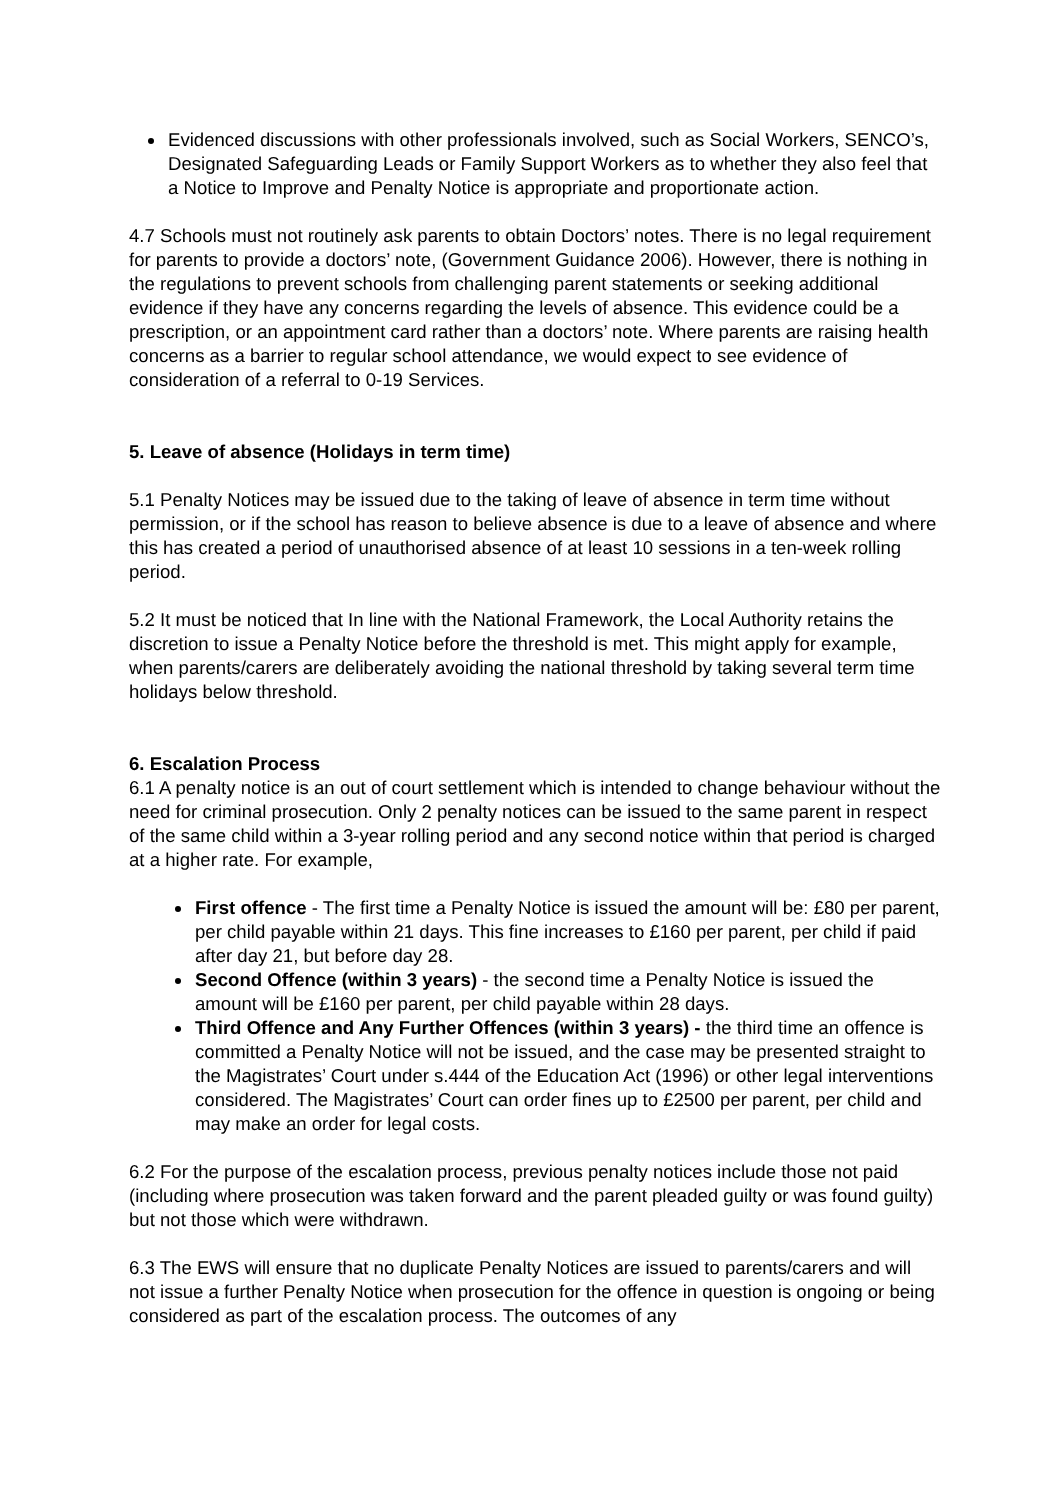Evidenced discussions with other professionals involved, such as Social Workers, SENCO’s, Designated Safeguarding Leads or Family Support Workers as to whether they also feel that a Notice to Improve and Penalty Notice is appropriate and proportionate action.
4.7 Schools must not routinely ask parents to obtain Doctors’ notes. There is no legal requirement for parents to provide a doctors’ note, (Government Guidance 2006). However, there is nothing in the regulations to prevent schools from challenging parent statements or seeking additional evidence if they have any concerns regarding the levels of absence. This evidence could be a prescription, or an appointment card rather than a doctors’ note. Where parents are raising health concerns as a barrier to regular school attendance, we would expect to see evidence of consideration of a referral to 0-19 Services.
5. Leave of absence (Holidays in term time)
5.1 Penalty Notices may be issued due to the taking of leave of absence in term time without permission, or if the school has reason to believe absence is due to a leave of absence and where this has created a period of unauthorised absence of at least 10 sessions in a ten-week rolling period.
5.2 It must be noticed that In line with the National Framework, the Local Authority retains the discretion to issue a Penalty Notice before the threshold is met. This might apply for example, when parents/carers are deliberately avoiding the national threshold by taking several term time holidays below threshold.
6. Escalation Process
6.1 A penalty notice is an out of court settlement which is intended to change behaviour without the need for criminal prosecution. Only 2 penalty notices can be issued to the same parent in respect of the same child within a 3-year rolling period and any second notice within that period is charged at a higher rate. For example,
First offence - The first time a Penalty Notice is issued the amount will be: £80 per parent, per child payable within 21 days. This fine increases to £160 per parent, per child if paid after day 21, but before day 28.
Second Offence (within 3 years) - the second time a Penalty Notice is issued the amount will be £160 per parent, per child payable within 28 days.
Third Offence and Any Further Offences (within 3 years) - the third time an offence is committed a Penalty Notice will not be issued, and the case may be presented straight to the Magistrates’ Court under s.444 of the Education Act (1996) or other legal interventions considered. The Magistrates’ Court can order fines up to £2500 per parent, per child and may make an order for legal costs.
6.2 For the purpose of the escalation process, previous penalty notices include those not paid (including where prosecution was taken forward and the parent pleaded guilty or was found guilty) but not those which were withdrawn.
6.3 The EWS will ensure that no duplicate Penalty Notices are issued to parents/carers and will not issue a further Penalty Notice when prosecution for the offence in question is ongoing or being considered as part of the escalation process. The outcomes of any